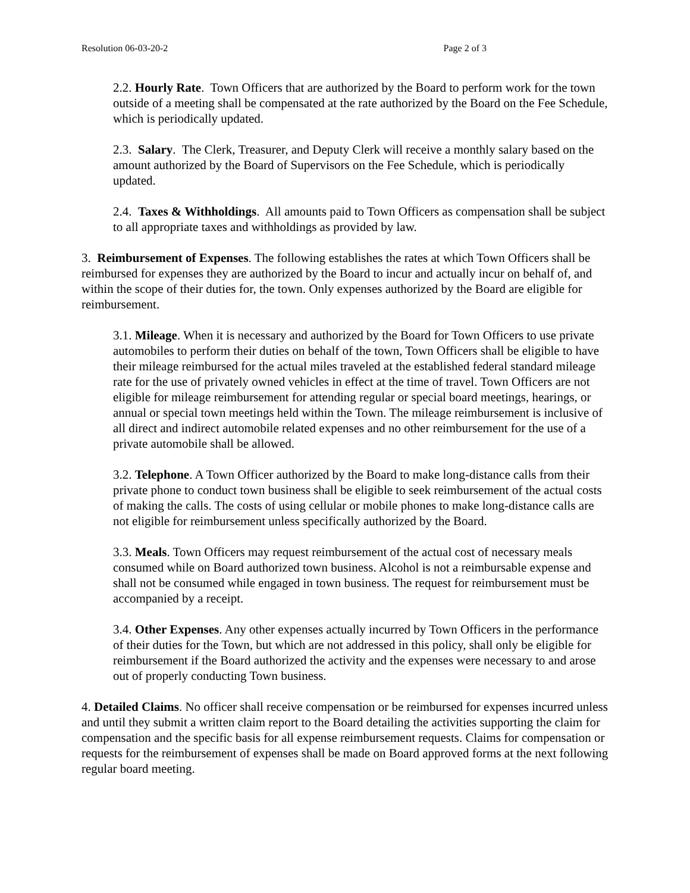Resolution 06-03-20-2 Page 2 of 3
2.2. Hourly Rate. Town Officers that are authorized by the Board to perform work for the town outside of a meeting shall be compensated at the rate authorized by the Board on the Fee Schedule, which is periodically updated.
2.3. Salary. The Clerk, Treasurer, and Deputy Clerk will receive a monthly salary based on the amount authorized by the Board of Supervisors on the Fee Schedule, which is periodically updated.
2.4. Taxes & Withholdings. All amounts paid to Town Officers as compensation shall be subject to all appropriate taxes and withholdings as provided by law.
3. Reimbursement of Expenses. The following establishes the rates at which Town Officers shall be reimbursed for expenses they are authorized by the Board to incur and actually incur on behalf of, and within the scope of their duties for, the town. Only expenses authorized by the Board are eligible for reimbursement.
3.1. Mileage. When it is necessary and authorized by the Board for Town Officers to use private automobiles to perform their duties on behalf of the town, Town Officers shall be eligible to have their mileage reimbursed for the actual miles traveled at the established federal standard mileage rate for the use of privately owned vehicles in effect at the time of travel. Town Officers are not eligible for mileage reimbursement for attending regular or special board meetings, hearings, or annual or special town meetings held within the Town. The mileage reimbursement is inclusive of all direct and indirect automobile related expenses and no other reimbursement for the use of a private automobile shall be allowed.
3.2. Telephone. A Town Officer authorized by the Board to make long-distance calls from their private phone to conduct town business shall be eligible to seek reimbursement of the actual costs of making the calls. The costs of using cellular or mobile phones to make long-distance calls are not eligible for reimbursement unless specifically authorized by the Board.
3.3. Meals. Town Officers may request reimbursement of the actual cost of necessary meals consumed while on Board authorized town business. Alcohol is not a reimbursable expense and shall not be consumed while engaged in town business. The request for reimbursement must be accompanied by a receipt.
3.4. Other Expenses. Any other expenses actually incurred by Town Officers in the performance of their duties for the Town, but which are not addressed in this policy, shall only be eligible for reimbursement if the Board authorized the activity and the expenses were necessary to and arose out of properly conducting Town business.
4. Detailed Claims. No officer shall receive compensation or be reimbursed for expenses incurred unless and until they submit a written claim report to the Board detailing the activities supporting the claim for compensation and the specific basis for all expense reimbursement requests. Claims for compensation or requests for the reimbursement of expenses shall be made on Board approved forms at the next following regular board meeting.